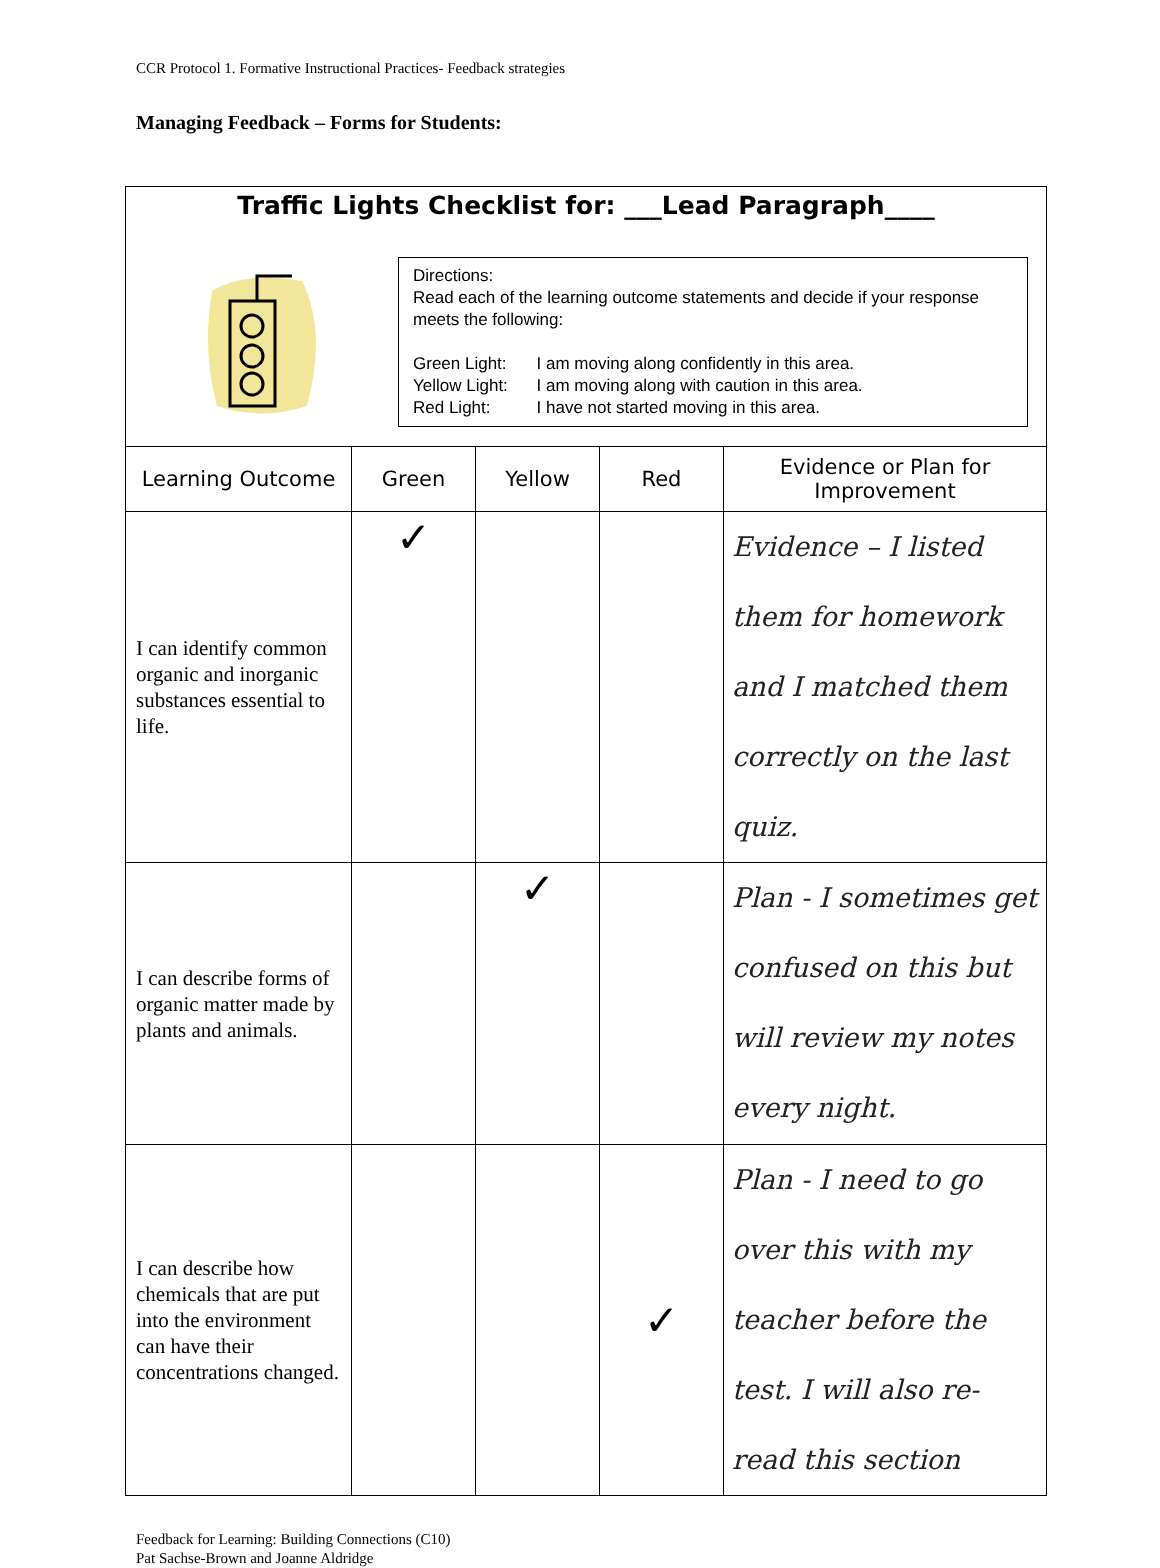CCR Protocol 1. Formative Instructional Practices- Feedback strategies
Managing Feedback – Forms for Students:
Traffic Lights Checklist for: ___Lead Paragraph____
Directions:
Read each of the learning outcome statements and decide if your response meets the following:
| Green Light: | I am moving along confidently in this area. |
| Yellow Light: | I am moving along with caution in this area. |
| Red Light: | I have not started moving in this area. |
| Learning Outcome | Green | Yellow | Red | Evidence or Plan for Improvement |
| --- | --- | --- | --- | --- |
| I can identify common organic and inorganic substances essential to life. | ✓ | | | Evidence – I listed them for homework and I matched them correctly on the last quiz. |
| I can describe forms of organic matter made by plants and animals. | | ✓ | | Plan - I sometimes get confused on this but will review my notes every night. |
| I can describe how chemicals that are put into the environment can have their concentrations changed. | | | ✓ | Plan - I need to go over this with my teacher before the test. I will also re-read this section |
Feedback for Learning: Building Connections (C10)
Pat Sachse-Brown and Joanne Aldridge